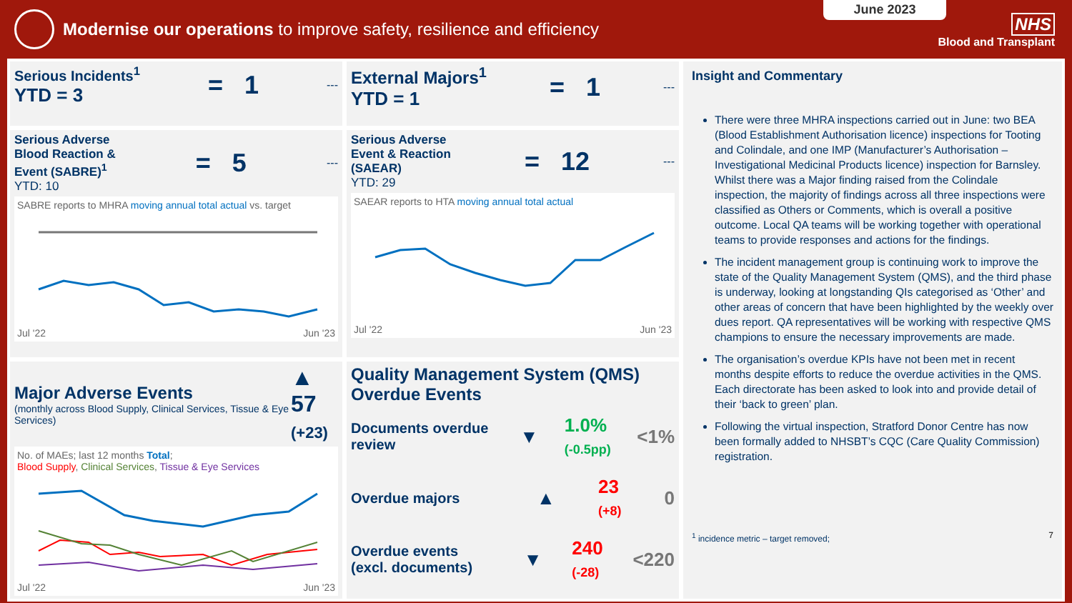Modernise our operations to improve safety, resilience and efficiency
June 2023
NHS
Blood and Transplant
Serious Incidents<sup>1</sup>
YTD = 3
= 1
---
Serious Adverse
Blood Reaction &
Event (SABRE)<sup>1</sup>
YTD: 10
= 5
---
SABRE reports to MHRA moving annual total actual vs. target
Jul '22 Jun '23
Major Adverse Events
(monthly across Blood Supply, Clinical Services, Tissue & Eye Services)
▲ 57
(+23)
No. of MAEs; last 12 months Total;
Blood Supply, Clinical Services, Tissue & Eye Services
Jul '22 Jun '23
External Majors<sup>1</sup>
YTD = 1
= 1
---
Serious Adverse
Event & Reaction
(SAEAR)
YTD: 29
= 12
---
SAEAR reports to HTA moving annual total actual
Jul '22 Jun '23
Quality Management System (QMS) Overdue Events
Documents overdue review ▼ 1.0%
(-0.5pp) <1%
Overdue majors ▲ 23
(+8) 0
Overdue events (excl. documents) ▼ 240
(-28) <220
Insight and Commentary
There were three MHRA inspections carried out in June: two BEA (Blood Establishment Authorisation licence) inspections for Tooting and Colindale, and one IMP (Manufacturer’s Authorisation – Investigational Medicinal Products licence) inspection for Barnsley. Whilst there was a Major finding raised from the Colindale inspection, the majority of findings across all three inspections were classified as Others or Comments, which is overall a positive outcome. Local QA teams will be working together with operational teams to provide responses and actions for the findings.
The incident management group is continuing work to improve the state of the Quality Management System (QMS), and the third phase is underway, looking at longstanding QIs categorised as ‘Other’ and other areas of concern that have been highlighted by the weekly over dues report. QA representatives will be working with respective QMS champions to ensure the necessary improvements are made.
The organisation’s overdue KPIs have not been met in recent months despite efforts to reduce the overdue activities in the QMS. Each directorate has been asked to look into and provide detail of their ‘back to green’ plan.
Following the virtual inspection, Stratford Donor Centre has now been formally added to NHSBT’s CQC (Care Quality Commission) registration.
<sup>1</sup> incidence metric – target removed; 7